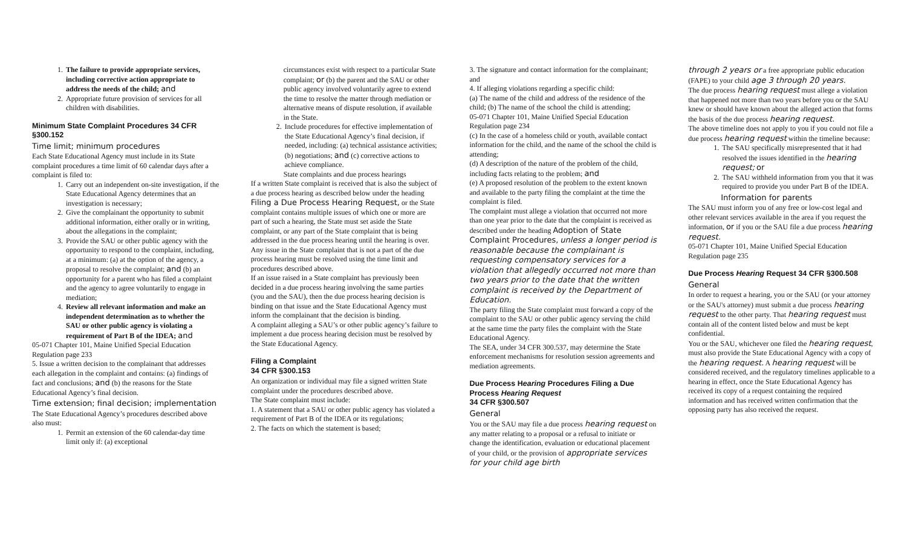1. The failure to provide appropriate services, including corrective action appropriate to address the needs of the child; and
2. Appropriate future provision of services for all children with disabilities.
Minimum State Complaint Procedures 34 CFR §300.152
Time limit; minimum procedures
Each State Educational Agency must include in its State complaint procedures a time limit of 60 calendar days after a complaint is filed to:
1. Carry out an independent on-site investigation, if the State Educational Agency determines that an investigation is necessary;
2. Give the complainant the opportunity to submit additional information, either orally or in writing, about the allegations in the complaint;
3. Provide the SAU or other public agency with the opportunity to respond to the complaint, including, at a minimum: (a) at the option of the agency, a proposal to resolve the complaint; and (b) an opportunity for a parent who has filed a complaint and the agency to agree voluntarily to engage in mediation;
4. Review all relevant information and make an independent determination as to whether the SAU or other public agency is violating a requirement of Part B of the IDEA; and
05-071 Chapter 101, Maine Unified Special Education Regulation page 233
5. Issue a written decision to the complainant that addresses each allegation in the complaint and contains: (a) findings of fact and conclusions; and (b) the reasons for the State Educational Agency’s final decision.
Time extension; final decision; implementation
The State Educational Agency’s procedures described above also must:
1. Permit an extension of the 60 calendar-day time limit only if: (a) exceptional
circumstances exist with respect to a particular State complaint; or (b) the parent and the SAU or other public agency involved voluntarily agree to extend the time to resolve the matter through mediation or alternative means of dispute resolution, if available in the State.
2. Include procedures for effective implementation of the State Educational Agency’s final decision, if needed, including: (a) technical assistance activities; (b) negotiations; and (c) corrective actions to achieve compliance.
State complaints and due process hearings
If a written State complaint is received that is also the subject of a due process hearing as described below under the heading Filing a Due Process Hearing Request, or the State complaint contains multiple issues of which one or more are part of such a hearing, the State must set aside the State complaint, or any part of the State complaint that is being addressed in the due process hearing until the hearing is over. Any issue in the State complaint that is not a part of the due process hearing must be resolved using the time limit and procedures described above.
If an issue raised in a State complaint has previously been decided in a due process hearing involving the same parties (you and the SAU), then the due process hearing decision is binding on that issue and the State Educational Agency must inform the complainant that the decision is binding.
A complaint alleging a SAU’s or other public agency’s failure to implement a due process hearing decision must be resolved by the State Educational Agency.
Filing a Complaint
34 CFR §300.153
An organization or individual may file a signed written State complaint under the procedures described above.
The State complaint must include:
1. A statement that a SAU or other public agency has violated a requirement of Part B of the IDEA or its regulations;
2. The facts on which the statement is based;
3. The signature and contact information for the complainant; and
4. If alleging violations regarding a specific child:
(a) The name of the child and address of the residence of the child; (b) The name of the school the child is attending;
05-071 Chapter 101, Maine Unified Special Education Regulation page 234
(c) In the case of a homeless child or youth, available contact information for the child, and the name of the school the child is attending;
(d) A description of the nature of the problem of the child, including facts relating to the problem; and
(e) A proposed resolution of the problem to the extent known and available to the party filing the complaint at the time the complaint is filed.
The complaint must allege a violation that occurred not more than one year prior to the date that the complaint is received as described under the heading Adoption of State Complaint Procedures, unless a longer period is reasonable because the complainant is requesting compensatory services for a violation that allegedly occurred not more than two years prior to the date that the written complaint is received by the Department of Education.
The party filing the State complaint must forward a copy of the complaint to the SAU or other public agency serving the child at the same time the party files the complaint with the State Educational Agency.
The SEA, under 34 CFR 300.537, may determine the State enforcement mechanisms for resolution session agreements and mediation agreements.
Due Process Hearing Procedures Filing a Due Process Hearing Request
34 CFR §300.507
General
You or the SAU may file a due process hearing request on any matter relating to a proposal or a refusal to initiate or change the identification, evaluation or educational placement of your child, or the provision of appropriate services for your child age birth
through 2 years or a free appropriate public education (FAPE) to your child age 3 through 20 years.
The due process hearing request must allege a violation that happened not more than two years before you or the SAU knew or should have known about the alleged action that forms the basis of the due process hearing request.
The above timeline does not apply to you if you could not file a due process hearing request within the timeline because:
1. The SAU specifically misrepresented that it had resolved the issues identified in the hearing request; or
2. The SAU withheld information from you that it was required to provide you under Part B of the IDEA.
Information for parents
The SAU must inform you of any free or low-cost legal and other relevant services available in the area if you request the information, or if you or the SAU file a due process hearing request.
05-071 Chapter 101, Maine Unified Special Education Regulation page 235
Due Process Hearing Request 34 CFR §300.508
General
In order to request a hearing, you or the SAU (or your attorney or the SAU's attorney) must submit a due process hearing request to the other party. That hearing request must contain all of the content listed below and must be kept confidential.
You or the SAU, whichever one filed the hearing request, must also provide the State Educational Agency with a copy of the hearing request. A hearing request will be considered received, and the regulatory timelines applicable to a hearing in effect, once the State Educational Agency has received its copy of a request containing the required information and has received written confirmation that the opposing party has also received the request.